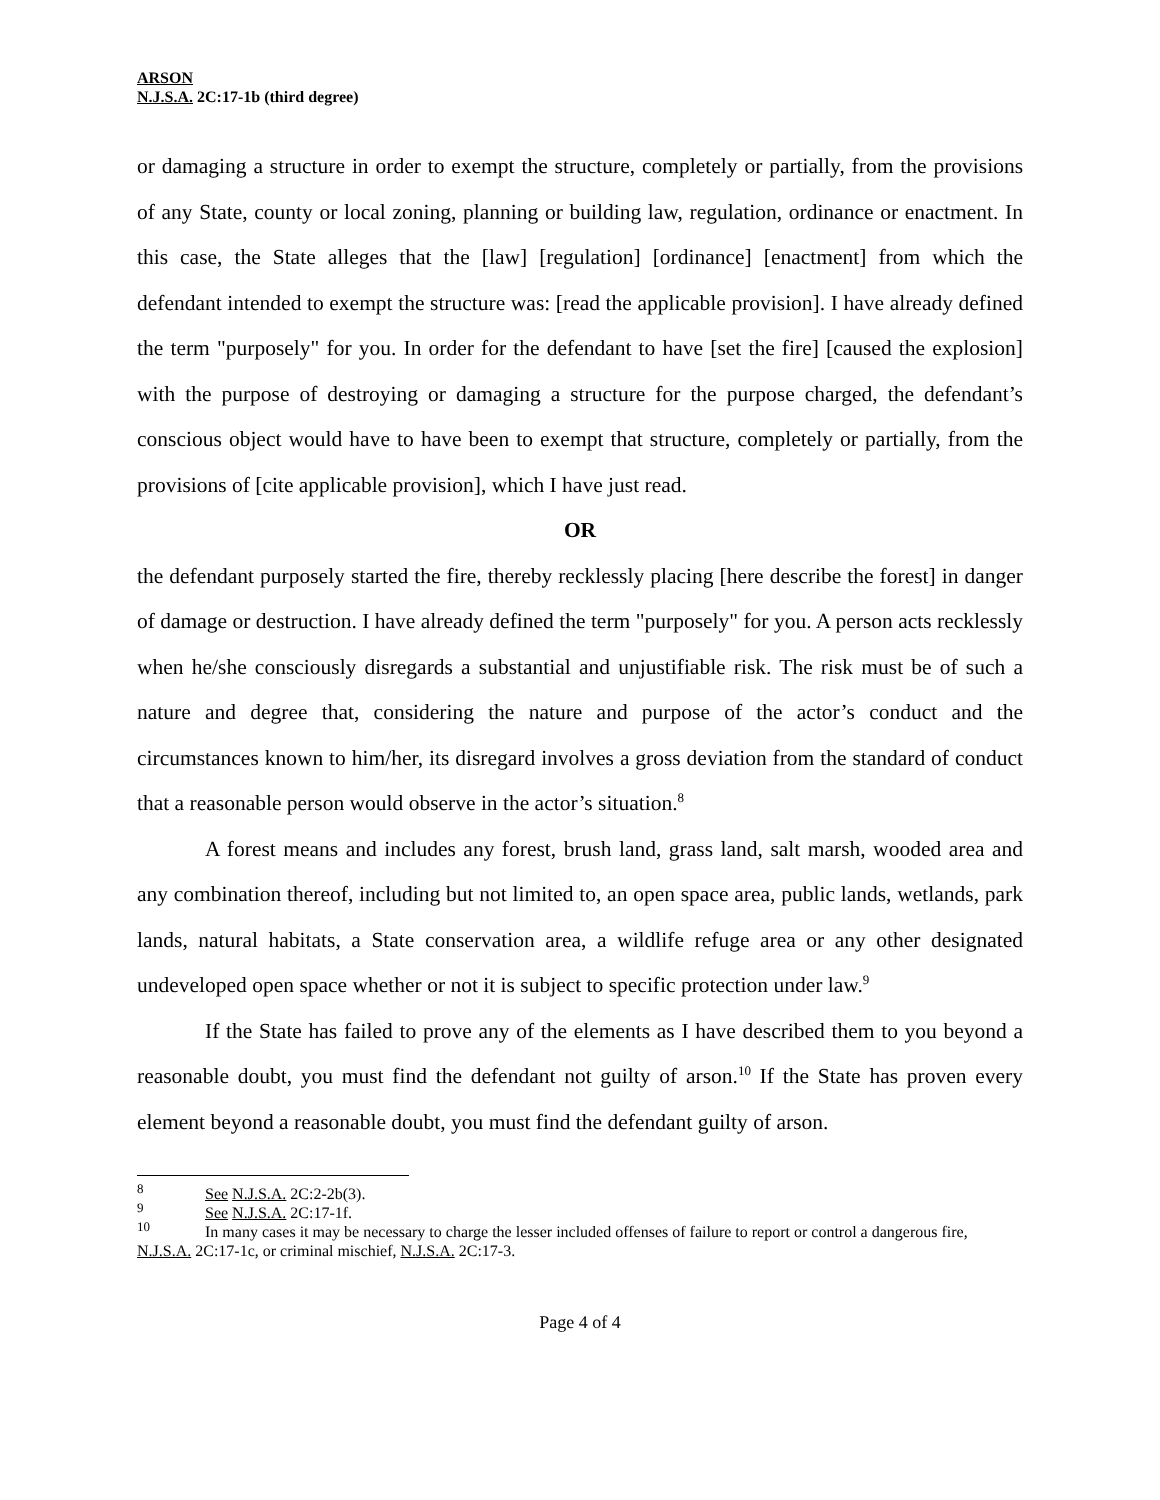ARSON
N.J.S.A. 2C:17-1b (third degree)
or damaging a structure in order to exempt the structure, completely or partially, from the provisions of any State, county or local zoning, planning or building law, regulation, ordinance or enactment. In this case, the State alleges that the [law] [regulation] [ordinance] [enactment] from which the defendant intended to exempt the structure was: [read the applicable provision]. I have already defined the term "purposely" for you. In order for the defendant to have [set the fire] [caused the explosion] with the purpose of destroying or damaging a structure for the purpose charged, the defendant’s conscious object would have to have been to exempt that structure, completely or partially, from the provisions of [cite applicable provision], which I have just read.
OR
the defendant purposely started the fire, thereby recklessly placing [here describe the forest] in danger of damage or destruction. I have already defined the term "purposely" for you. A person acts recklessly when he/she consciously disregards a substantial and unjustifiable risk. The risk must be of such a nature and degree that, considering the nature and purpose of the actor’s conduct and the circumstances known to him/her, its disregard involves a gross deviation from the standard of conduct that a reasonable person would observe in the actor’s situation.<sup>8</sup>
A forest means and includes any forest, brush land, grass land, salt marsh, wooded area and any combination thereof, including but not limited to, an open space area, public lands, wetlands, park lands, natural habitats, a State conservation area, a wildlife refuge area or any other designated undeveloped open space whether or not it is subject to specific protection under law.<sup>9</sup>
If the State has failed to prove any of the elements as I have described them to you beyond a reasonable doubt, you must find the defendant not guilty of arson.<sup>10</sup> If the State has proven every element beyond a reasonable doubt, you must find the defendant guilty of arson.
<sup>8</sup> See N.J.S.A. 2C:2-2b(3).
<sup>9</sup> See N.J.S.A. 2C:17-1f.
<sup>10</sup> In many cases it may be necessary to charge the lesser included offenses of failure to report or control a dangerous fire, N.J.S.A. 2C:17-1c, or criminal mischief, N.J.S.A. 2C:17-3.
Page 4 of 4